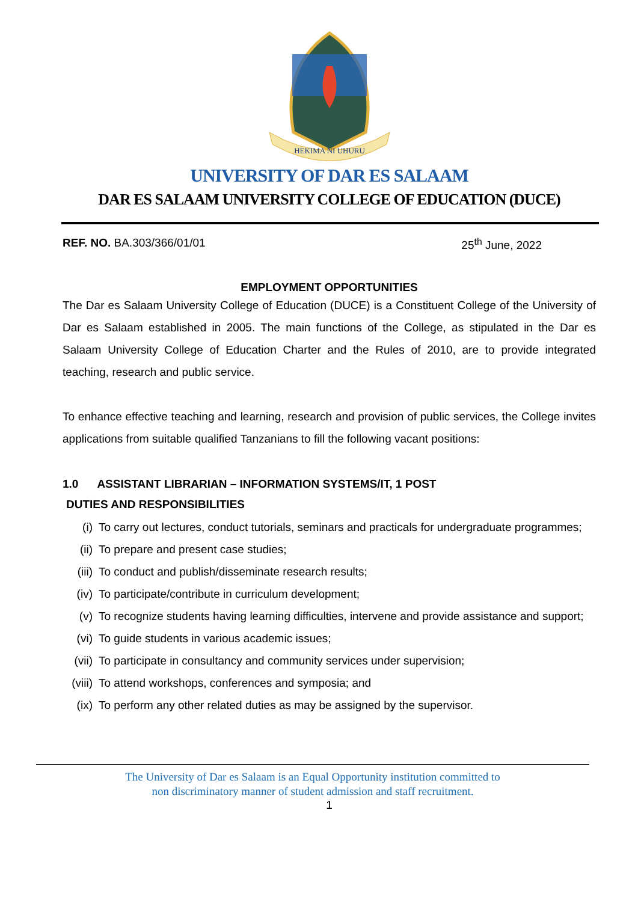HEKIMA NI UHURU
UNIVERSITY OF DAR ES SALAAM
DAR ES SALAAM UNIVERSITY COLLEGE OF EDUCATION (DUCE)
REF. NO. BA.303/366/01/01 25<sup>th</sup> June, 2022
EMPLOYMENT OPPORTUNITIES
The Dar es Salaam University College of Education (DUCE) is a Constituent College of the University of Dar es Salaam established in 2005. The main functions of the College, as stipulated in the Dar es Salaam University College of Education Charter and the Rules of 2010, are to provide integrated teaching, research and public service.
To enhance effective teaching and learning, research and provision of public services, the College invites applications from suitable qualified Tanzanians to fill the following vacant positions:
1.0 ASSISTANT LIBRARIAN – INFORMATION SYSTEMS/IT, 1 POST
DUTIES AND RESPONSIBILITIES
(i) To carry out lectures, conduct tutorials, seminars and practicals for undergraduate programmes;
(ii) To prepare and present case studies;
(iii) To conduct and publish/disseminate research results;
(iv) To participate/contribute in curriculum development;
(v) To recognize students having learning difficulties, intervene and provide assistance and support;
(vi) To guide students in various academic issues;
(vii) To participate in consultancy and community services under supervision;
(viii) To attend workshops, conferences and symposia; and
(ix) To perform any other related duties as may be assigned by the supervisor.
The University of Dar es Salaam is an Equal Opportunity institution committed to
non discriminatory manner of student admission and staff recruitment.
1